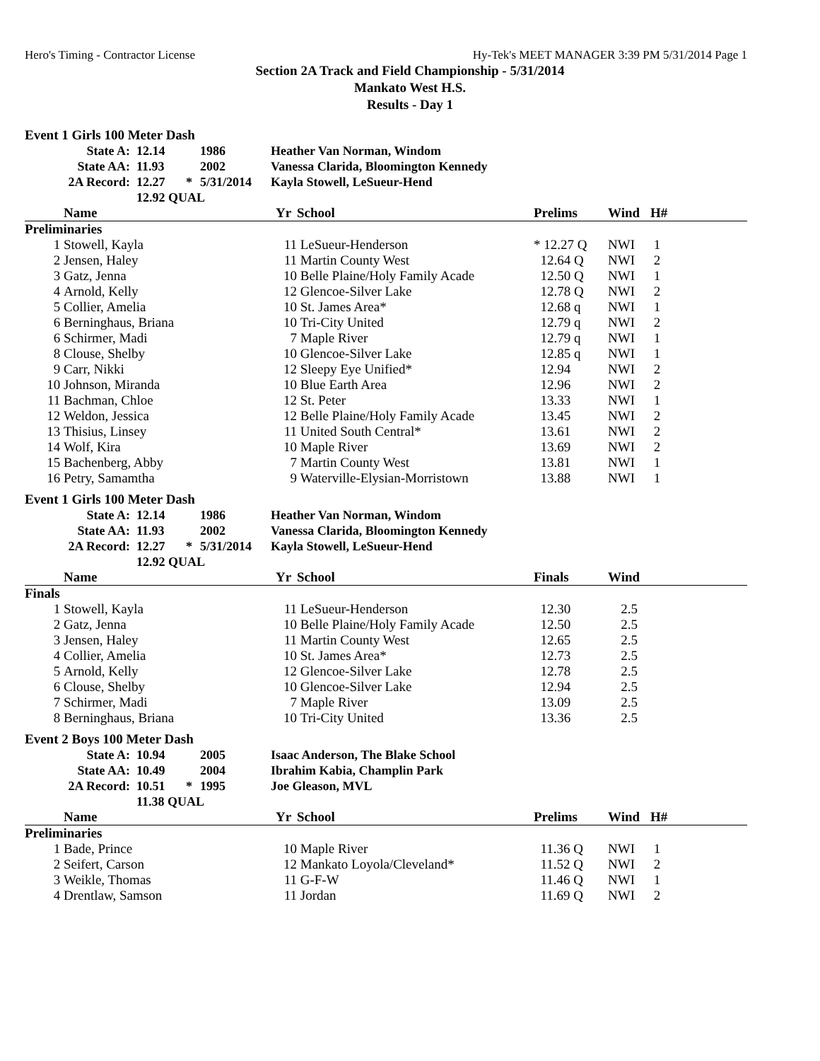Hero's Timing - Contractor License Hy-Tek's MEET MANAGER 3:39 PM 5/31/2014 Page 1
Section 2A Track and Field Championship - 5/31/2014
Mankato West H.S.
Results - Day 1
Event 1 Girls 100 Meter Dash
| State A: | 12.14 | | 1986 | Heather Van Norman, Windom |
| State AA: | 11.93 | | 2002 | Vanessa Clarida, Bloomington Kennedy |
| 2A Record: | 12.27 | * | 5/31/2014 | Kayla Stowell, LeSueur-Hend |
| | 12.92 QUAL | | | |
| | Name | Yr | School | Prelims | Wind | H# |
| --- | --- | --- | --- | --- | --- | --- |
| Preliminaries | | | | | | |
| 1 | Stowell, Kayla | 11 | LeSueur-Henderson | * 12.27 Q | NWI | 1 |
| 2 | Jensen, Haley | 11 | Martin County West | 12.64 Q | NWI | 2 |
| 3 | Gatz, Jenna | 10 | Belle Plaine/Holy Family Acade | 12.50 Q | NWI | 1 |
| 4 | Arnold, Kelly | 12 | Glencoe-Silver Lake | 12.78 Q | NWI | 2 |
| 5 | Collier, Amelia | 10 | St. James Area* | 12.68 q | NWI | 1 |
| 6 | Berninghaus, Briana | 10 | Tri-City United | 12.79 q | NWI | 2 |
| 6 | Schirmer, Madi | 7 | Maple River | 12.79 q | NWI | 1 |
| 8 | Clouse, Shelby | 10 | Glencoe-Silver Lake | 12.85 q | NWI | 1 |
| 9 | Carr, Nikki | 12 | Sleepy Eye Unified* | 12.94 | NWI | 2 |
| 10 | Johnson, Miranda | 10 | Blue Earth Area | 12.96 | NWI | 2 |
| 11 | Bachman, Chloe | 12 | St. Peter | 13.33 | NWI | 1 |
| 12 | Weldon, Jessica | 12 | Belle Plaine/Holy Family Acade | 13.45 | NWI | 2 |
| 13 | Thisius, Linsey | 11 | United South Central* | 13.61 | NWI | 2 |
| 14 | Wolf, Kira | 10 | Maple River | 13.69 | NWI | 2 |
| 15 | Bachenberg, Abby | 7 | Martin County West | 13.81 | NWI | 1 |
| 16 | Petry, Samamtha | 9 | Waterville-Elysian-Morristown | 13.88 | NWI | 1 |
Event 1 Girls 100 Meter Dash
| State A: | 12.14 | | 1986 | Heather Van Norman, Windom |
| State AA: | 11.93 | | 2002 | Vanessa Clarida, Bloomington Kennedy |
| 2A Record: | 12.27 | * | 5/31/2014 | Kayla Stowell, LeSueur-Hend |
| | 12.92 QUAL | | | |
| | Name | Yr | School | Finals | Wind | |
| --- | --- | --- | --- | --- | --- | --- |
| Finals | | | | | | |
| 1 | Stowell, Kayla | 11 | LeSueur-Henderson | 12.30 | 2.5 | |
| 2 | Gatz, Jenna | 10 | Belle Plaine/Holy Family Acade | 12.50 | 2.5 | |
| 3 | Jensen, Haley | 11 | Martin County West | 12.65 | 2.5 | |
| 4 | Collier, Amelia | 10 | St. James Area* | 12.73 | 2.5 | |
| 5 | Arnold, Kelly | 12 | Glencoe-Silver Lake | 12.78 | 2.5 | |
| 6 | Clouse, Shelby | 10 | Glencoe-Silver Lake | 12.94 | 2.5 | |
| 7 | Schirmer, Madi | 7 | Maple River | 13.09 | 2.5 | |
| 8 | Berninghaus, Briana | 10 | Tri-City United | 13.36 | 2.5 | |
Event 2 Boys 100 Meter Dash
| State A: | 10.94 | | 2005 | Isaac Anderson, The Blake School |
| State AA: | 10.49 | | 2004 | Ibrahim Kabia, Champlin Park |
| 2A Record: | 10.51 | * | 1995 | Joe Gleason, MVL |
| | 11.38 QUAL | | | |
| | Name | Yr | School | Prelims | Wind | H# |
| --- | --- | --- | --- | --- | --- | --- |
| Preliminaries | | | | | | |
| 1 | Bade, Prince | 10 | Maple River | 11.36 Q | NWI | 1 |
| 2 | Seifert, Carson | 12 | Mankato Loyola/Cleveland* | 11.52 Q | NWI | 2 |
| 3 | Weikle, Thomas | 11 | G-F-W | 11.46 Q | NWI | 1 |
| 4 | Drentlaw, Samson | 11 | Jordan | 11.69 Q | NWI | 2 |